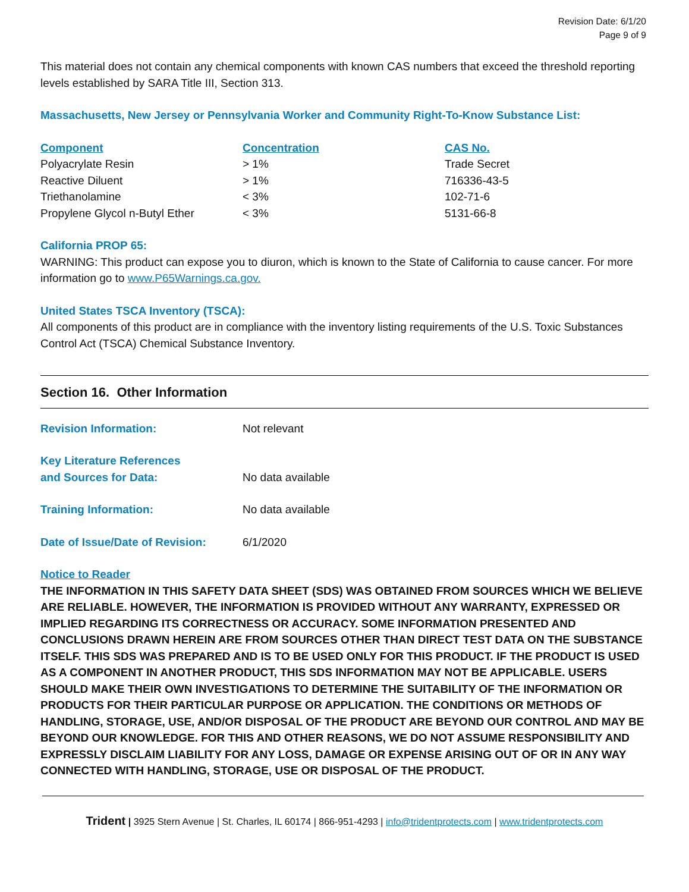Revision Date: 6/1/20
Page 9 of 9
This material does not contain any chemical components with known CAS numbers that exceed the threshold reporting levels established by SARA Title III, Section 313.
Massachusetts, New Jersey or Pennsylvania Worker and Community Right-To-Know Substance List:
| Component | Concentration | CAS No. |
| --- | --- | --- |
| Polyacrylate Resin | > 1% | Trade Secret |
| Reactive Diluent | > 1% | 716336-43-5 |
| Triethanolamine | < 3% | 102-71-6 |
| Propylene Glycol n-Butyl Ether | < 3% | 5131-66-8 |
California PROP 65:
WARNING: This product can expose you to diuron, which is known to the State of California to cause cancer. For more information go to www.P65Warnings.ca.gov.
United States TSCA Inventory (TSCA):
All components of this product are in compliance with the inventory listing requirements of the U.S. Toxic Substances Control Act (TSCA) Chemical Substance Inventory.
Section 16. Other Information
| Revision Information: | Not relevant |
| Key Literature References and Sources for Data: | No data available |
| Training Information: | No data available |
| Date of Issue/Date of Revision: | 6/1/2020 |
Notice to Reader
THE INFORMATION IN THIS SAFETY DATA SHEET (SDS) WAS OBTAINED FROM SOURCES WHICH WE BELIEVE ARE RELIABLE. HOWEVER, THE INFORMATION IS PROVIDED WITHOUT ANY WARRANTY, EXPRESSED OR IMPLIED REGARDING ITS CORRECTNESS OR ACCURACY. SOME INFORMATION PRESENTED AND CONCLUSIONS DRAWN HEREIN ARE FROM SOURCES OTHER THAN DIRECT TEST DATA ON THE SUBSTANCE ITSELF. THIS SDS WAS PREPARED AND IS TO BE USED ONLY FOR THIS PRODUCT. IF THE PRODUCT IS USED AS A COMPONENT IN ANOTHER PRODUCT, THIS SDS INFORMATION MAY NOT BE APPLICABLE. USERS SHOULD MAKE THEIR OWN INVESTIGATIONS TO DETERMINE THE SUITABILITY OF THE INFORMATION OR PRODUCTS FOR THEIR PARTICULAR PURPOSE OR APPLICATION. THE CONDITIONS OR METHODS OF HANDLING, STORAGE, USE, AND/OR DISPOSAL OF THE PRODUCT ARE BEYOND OUR CONTROL AND MAY BE BEYOND OUR KNOWLEDGE. FOR THIS AND OTHER REASONS, WE DO NOT ASSUME RESPONSIBILITY AND EXPRESSLY DISCLAIM LIABILITY FOR ANY LOSS, DAMAGE OR EXPENSE ARISING OUT OF OR IN ANY WAY CONNECTED WITH HANDLING, STORAGE, USE OR DISPOSAL OF THE PRODUCT.
Trident | 3925 Stern Avenue | St. Charles, IL 60174 | 866-951-4293 | info@tridentprotects.com | www.tridentprotects.com